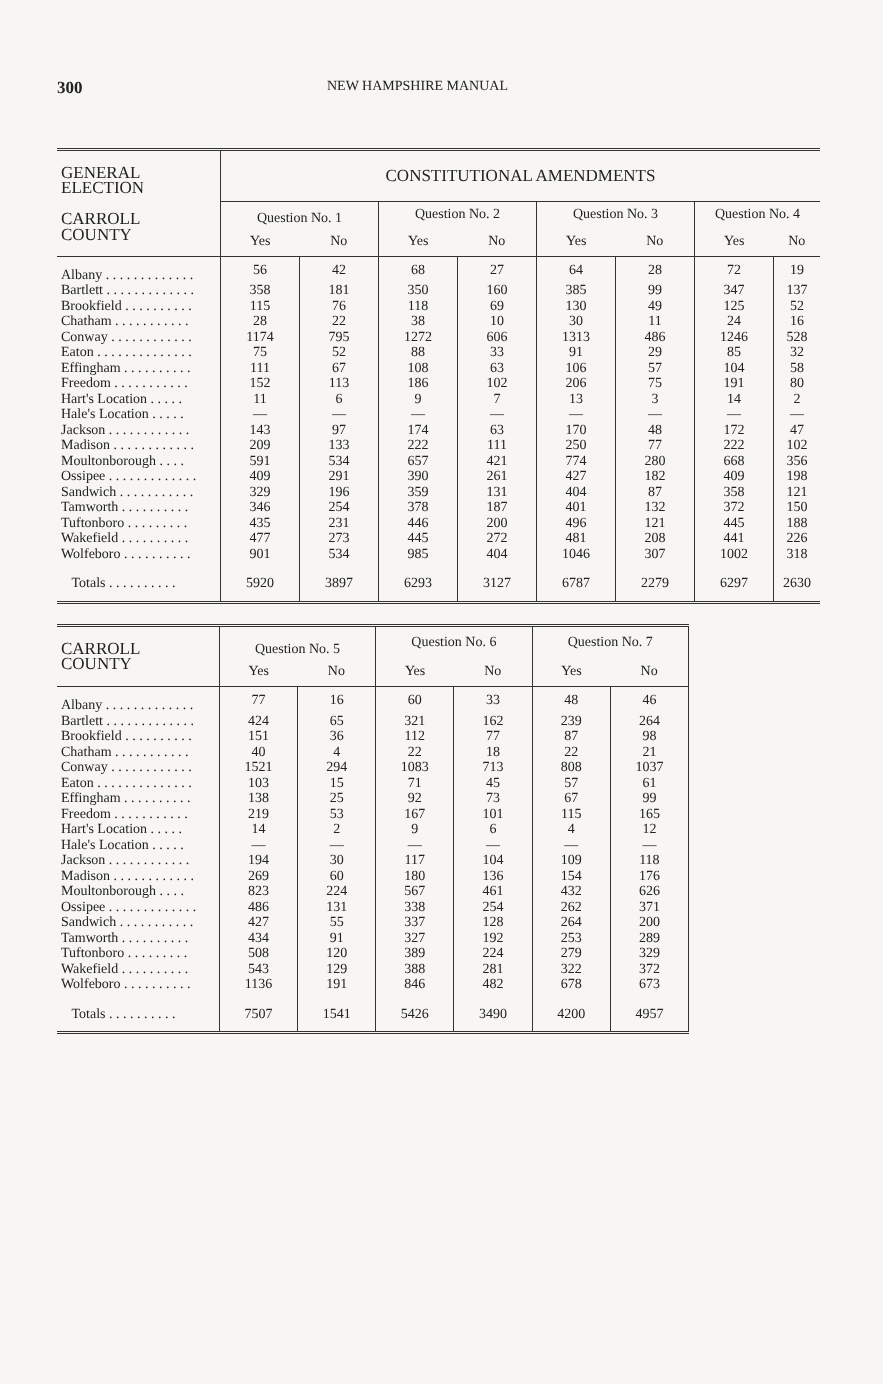300 NEW HAMPSHIRE MANUAL
| GENERAL ELECTION CARROLL COUNTY | CONSTITUTIONAL AMENDMENTS | | | | | | | |
| --- | --- | --- | --- | --- | --- | --- | --- | --- |
| | Question No. 1 | | Question No. 2 | | Question No. 3 | | Question No. 4 | |
| | Yes | No | Yes | No | Yes | No | Yes | No |
| Albany . . . . . . . . . . . . . | 56 | 42 | 68 | 27 | 64 | 28 | 72 | 19 |
| Bartlett . . . . . . . . . . . . . | 358 | 181 | 350 | 160 | 385 | 99 | 347 | 137 |
| Brookfield . . . . . . . . . . | 115 | 76 | 118 | 69 | 130 | 49 | 125 | 52 |
| Chatham . . . . . . . . . . . | 28 | 22 | 38 | 10 | 30 | 11 | 24 | 16 |
| Conway . . . . . . . . . . . . | 1174 | 795 | 1272 | 606 | 1313 | 486 | 1246 | 528 |
| Eaton . . . . . . . . . . . . . . | 75 | 52 | 88 | 33 | 91 | 29 | 85 | 32 |
| Effingham . . . . . . . . . . | 111 | 67 | 108 | 63 | 106 | 57 | 104 | 58 |
| Freedom . . . . . . . . . . . | 152 | 113 | 186 | 102 | 206 | 75 | 191 | 80 |
| Hart's Location . . . . . | 11 | 6 | 9 | 7 | 13 | 3 | 14 | 2 |
| Hale's Location . . . . . | — | — | — | — | — | — | — | — |
| Jackson . . . . . . . . . . . . | 143 | 97 | 174 | 63 | 170 | 48 | 172 | 47 |
| Madison . . . . . . . . . . . . | 209 | 133 | 222 | 111 | 250 | 77 | 222 | 102 |
| Moultonborough . . . . | 591 | 534 | 657 | 421 | 774 | 280 | 668 | 356 |
| Ossipee . . . . . . . . . . . . . | 409 | 291 | 390 | 261 | 427 | 182 | 409 | 198 |
| Sandwich . . . . . . . . . . . | 329 | 196 | 359 | 131 | 404 | 87 | 358 | 121 |
| Tamworth . . . . . . . . . . | 346 | 254 | 378 | 187 | 401 | 132 | 372 | 150 |
| Tuftonboro . . . . . . . . . | 435 | 231 | 446 | 200 | 496 | 121 | 445 | 188 |
| Wakefield . . . . . . . . . . | 477 | 273 | 445 | 272 | 481 | 208 | 441 | 226 |
| Wolfeboro . . . . . . . . . . | 901 | 534 | 985 | 404 | 1046 | 307 | 1002 | 318 |
| Totals . . . . . . . . . . | 5920 | 3897 | 6293 | 3127 | 6787 | 2279 | 6297 | 2630 |
| CARROLL COUNTY | Question No. 5 | | Question No. 6 | | Question No. 7 | |
| --- | --- | --- | --- | --- | --- | --- |
| | Yes | No | Yes | No | Yes | No |
| Albany . . . . . . . . . . . . . | 77 | 16 | 60 | 33 | 48 | 46 |
| Bartlett . . . . . . . . . . . . . | 424 | 65 | 321 | 162 | 239 | 264 |
| Brookfield . . . . . . . . . . | 151 | 36 | 112 | 77 | 87 | 98 |
| Chatham . . . . . . . . . . . | 40 | 4 | 22 | 18 | 22 | 21 |
| Conway . . . . . . . . . . . . | 1521 | 294 | 1083 | 713 | 808 | 1037 |
| Eaton . . . . . . . . . . . . . . | 103 | 15 | 71 | 45 | 57 | 61 |
| Effingham . . . . . . . . . . | 138 | 25 | 92 | 73 | 67 | 99 |
| Freedom . . . . . . . . . . . | 219 | 53 | 167 | 101 | 115 | 165 |
| Hart's Location . . . . . | 14 | 2 | 9 | 6 | 4 | 12 |
| Hale's Location . . . . . | — | — | — | — | — | — |
| Jackson . . . . . . . . . . . . | 194 | 30 | 117 | 104 | 109 | 118 |
| Madison . . . . . . . . . . . . | 269 | 60 | 180 | 136 | 154 | 176 |
| Moultonborough . . . . | 823 | 224 | 567 | 461 | 432 | 626 |
| Ossipee . . . . . . . . . . . . . | 486 | 131 | 338 | 254 | 262 | 371 |
| Sandwich . . . . . . . . . . . | 427 | 55 | 337 | 128 | 264 | 200 |
| Tamworth . . . . . . . . . . | 434 | 91 | 327 | 192 | 253 | 289 |
| Tuftonboro . . . . . . . . . | 508 | 120 | 389 | 224 | 279 | 329 |
| Wakefield . . . . . . . . . . | 543 | 129 | 388 | 281 | 322 | 372 |
| Wolfeboro . . . . . . . . . . | 1136 | 191 | 846 | 482 | 678 | 673 |
| Totals . . . . . . . . . . | 7507 | 1541 | 5426 | 3490 | 4200 | 4957 |